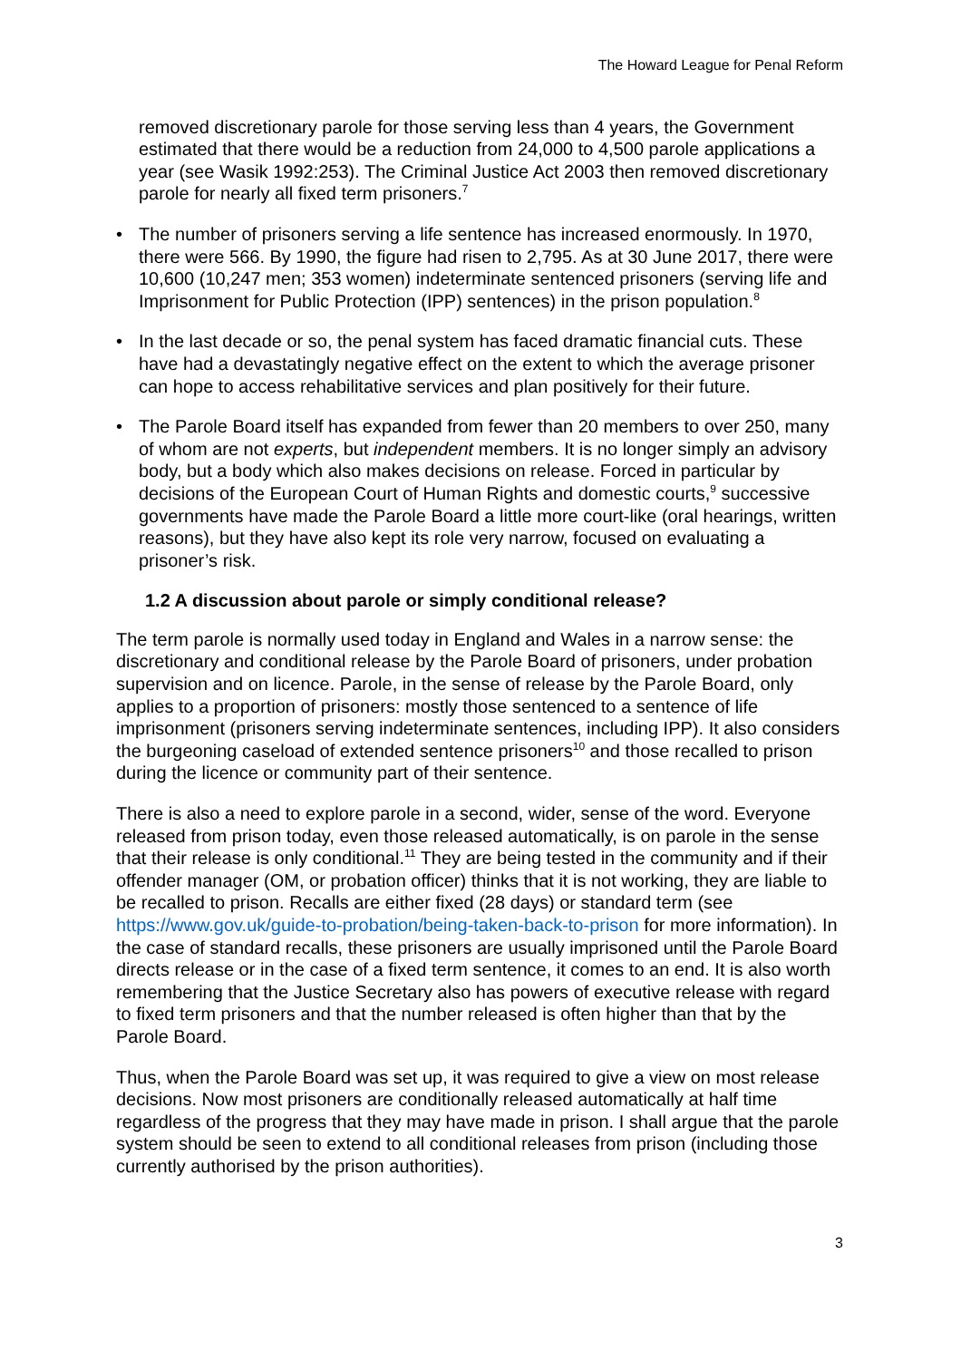The Howard League for Penal Reform
removed discretionary parole for those serving less than 4 years, the Government estimated that there would be a reduction from 24,000 to 4,500 parole applications a year (see Wasik 1992:253). The Criminal Justice Act 2003 then removed discretionary parole for nearly all fixed term prisoners.<sup>7</sup>
• The number of prisoners serving a life sentence has increased enormously. In 1970, there were 566. By 1990, the figure had risen to 2,795. As at 30 June 2017, there were 10,600 (10,247 men; 353 women) indeterminate sentenced prisoners (serving life and Imprisonment for Public Protection (IPP) sentences) in the prison population.<sup>8</sup>
• In the last decade or so, the penal system has faced dramatic financial cuts. These have had a devastatingly negative effect on the extent to which the average prisoner can hope to access rehabilitative services and plan positively for their future.
• The Parole Board itself has expanded from fewer than 20 members to over 250, many of whom are not experts, but independent members. It is no longer simply an advisory body, but a body which also makes decisions on release. Forced in particular by decisions of the European Court of Human Rights and domestic courts,<sup>9</sup> successive governments have made the Parole Board a little more court-like (oral hearings, written reasons), but they have also kept its role very narrow, focused on evaluating a prisoner’s risk.
1.2 A discussion about parole or simply conditional release?
The term parole is normally used today in England and Wales in a narrow sense: the discretionary and conditional release by the Parole Board of prisoners, under probation supervision and on licence. Parole, in the sense of release by the Parole Board, only applies to a proportion of prisoners: mostly those sentenced to a sentence of life imprisonment (prisoners serving indeterminate sentences, including IPP). It also considers the burgeoning caseload of extended sentence prisoners<sup>10</sup> and those recalled to prison during the licence or community part of their sentence.
There is also a need to explore parole in a second, wider, sense of the word. Everyone released from prison today, even those released automatically, is on parole in the sense that their release is only conditional.<sup>11</sup> They are being tested in the community and if their offender manager (OM, or probation officer) thinks that it is not working, they are liable to be recalled to prison. Recalls are either fixed (28 days) or standard term (see https://www.gov.uk/guide-to-probation/being-taken-back-to-prison for more information). In the case of standard recalls, these prisoners are usually imprisoned until the Parole Board directs release or in the case of a fixed term sentence, it comes to an end. It is also worth remembering that the Justice Secretary also has powers of executive release with regard to fixed term prisoners and that the number released is often higher than that by the Parole Board.
Thus, when the Parole Board was set up, it was required to give a view on most release decisions. Now most prisoners are conditionally released automatically at half time regardless of the progress that they may have made in prison. I shall argue that the parole system should be seen to extend to all conditional releases from prison (including those currently authorised by the prison authorities).
3